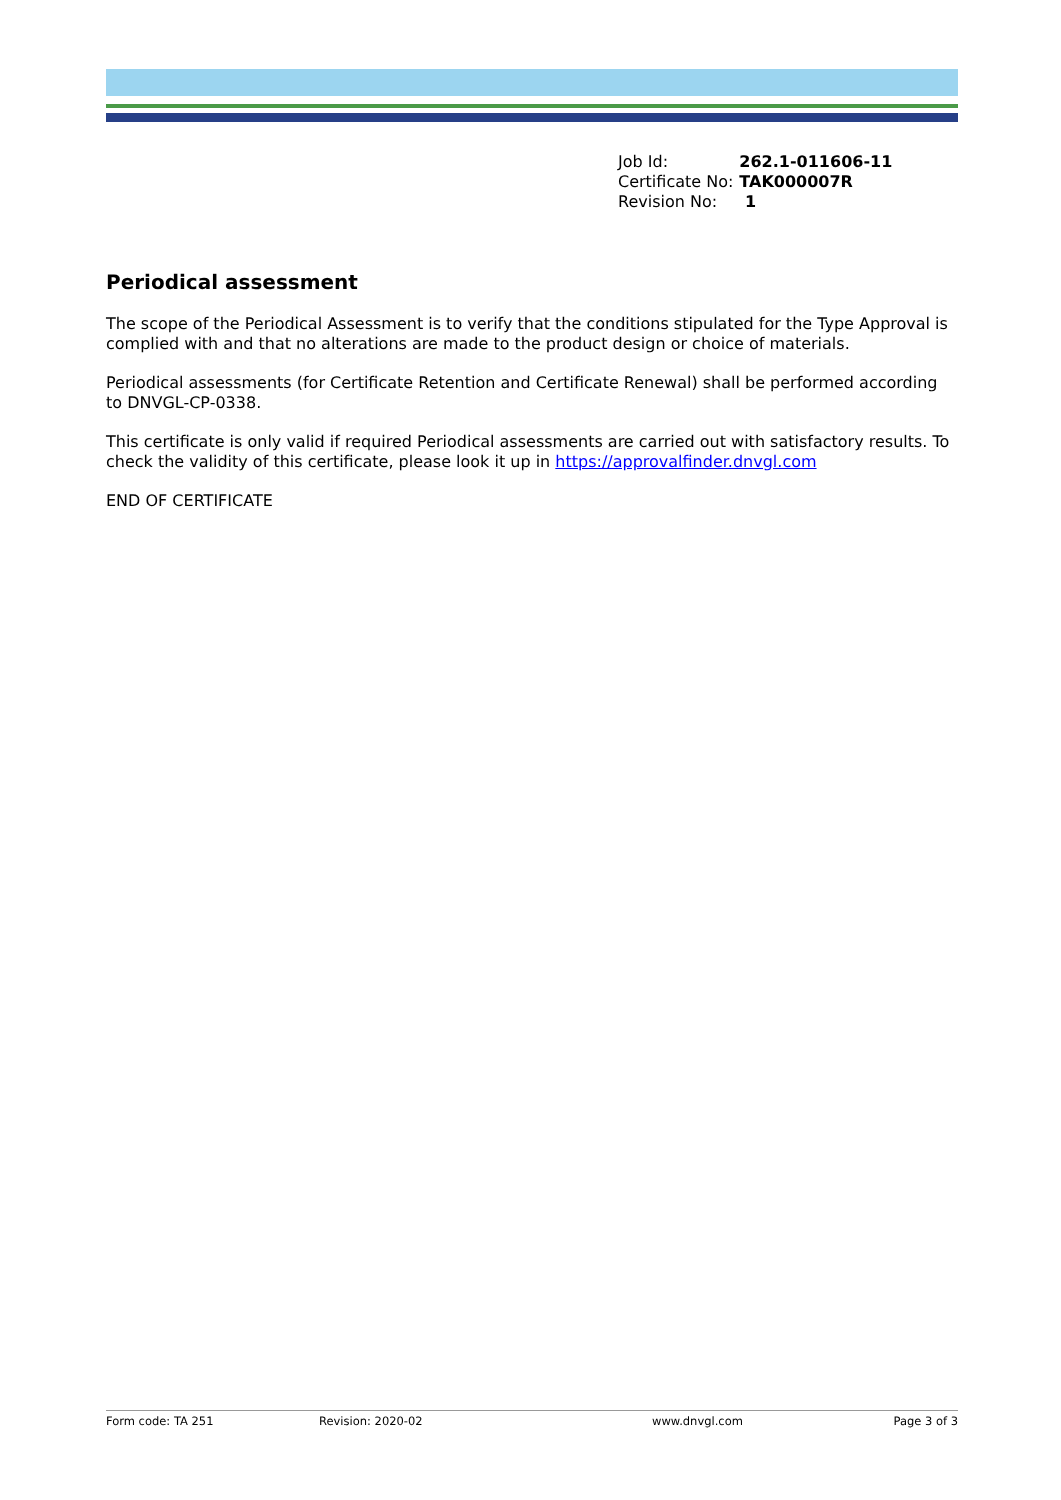| Job Id: | 262.1-011606-11 |
| Certificate No: | TAK000007R |
| Revision No: | 1 |
Periodical assessment
The scope of the Periodical Assessment is to verify that the conditions stipulated for the Type Approval is complied with and that no alterations are made to the product design or choice of materials.
Periodical assessments (for Certificate Retention and Certificate Renewal) shall be performed according to DNVGL-CP-0338.
This certificate is only valid if required Periodical assessments are carried out with satisfactory results. To check the validity of this certificate, please look it up in https://approvalfinder.dnvgl.com
END OF CERTIFICATE
Form code: TA 251 Revision: 2020-02 www.dnvgl.com Page 3 of 3